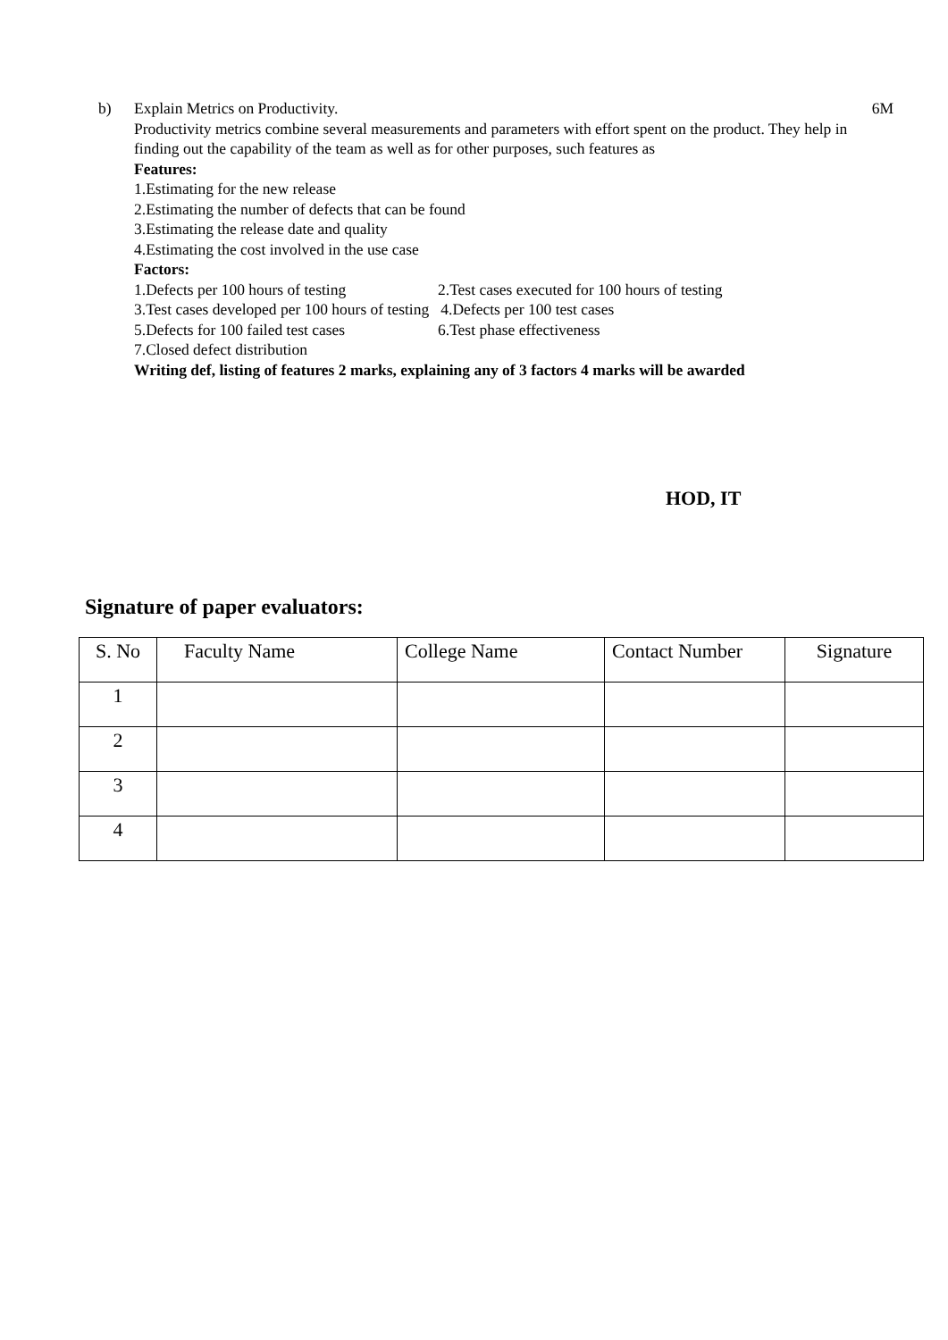b) Explain Metrics on Productivity.
Productivity metrics combine several measurements and parameters with effort spent on the product. They help in finding out the capability of the team as well as for other purposes, such features as
Features:
1.Estimating for the new release
2.Estimating the number of defects that can be found
3.Estimating the release date and quality
4.Estimating the cost involved in the use case
Factors:
1.Defects per 100 hours of testing 2.Test cases executed for 100 hours of testing
3.Test cases developed per 100 hours of testing 4.Defects per 100 test cases
5.Defects for 100 failed test cases 6.Test phase effectiveness
7.Closed defect distribution
Writing def, listing of features 2 marks, explaining any of 3 factors 4 marks will be awarded
6M
HOD, IT
Signature of paper evaluators:
| S. No | Faculty Name | College Name | Contact Number | Signature |
| --- | --- | --- | --- | --- |
| 1 | | | | |
| 2 | | | | |
| 3 | | | | |
| 4 | | | | |